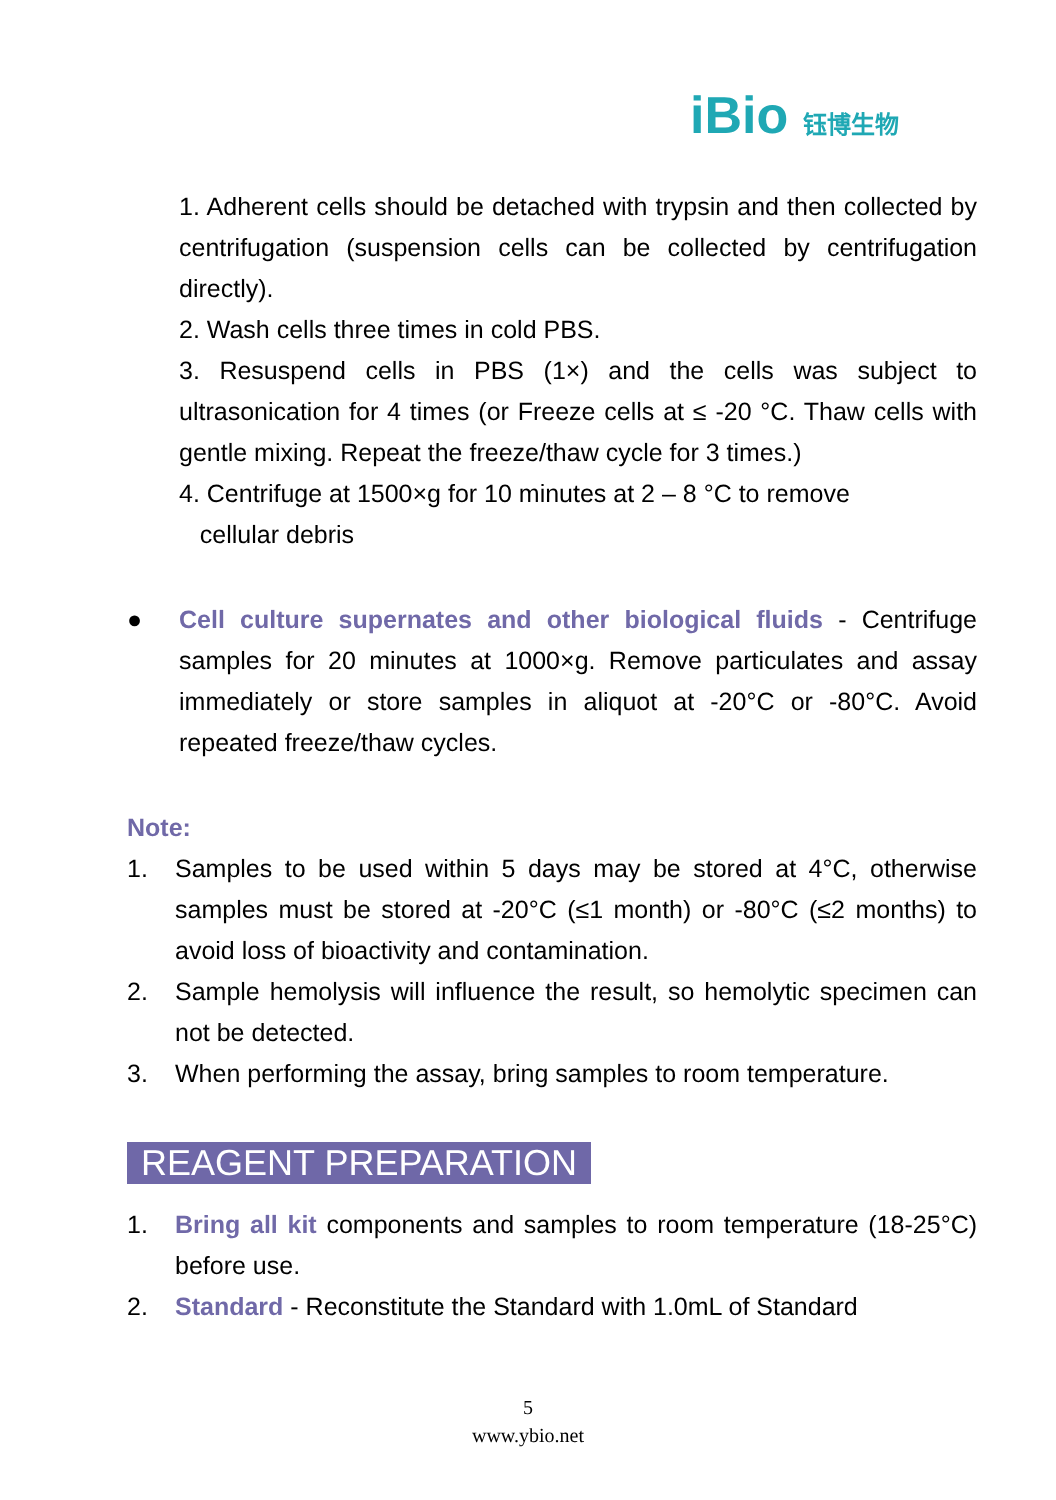iBio 钰博生物
1. Adherent cells should be detached with trypsin and then collected by centrifugation (suspension cells can be collected by centrifugation directly).
2. Wash cells three times in cold PBS.
3. Resuspend cells in PBS (1×) and the cells was subject to ultrasonication for 4 times (or Freeze cells at ≤ -20 °C. Thaw cells with gentle mixing. Repeat the freeze/thaw cycle for 3 times.)
4. Centrifuge at 1500×g for 10 minutes at 2 – 8 °C to remove
cellular debris
● Cell culture supernates and other biological fluids - Centrifuge samples for 20 minutes at 1000×g. Remove particulates and assay immediately or store samples in aliquot at -20°C or -80°C. Avoid repeated freeze/thaw cycles.
Note:
1. Samples to be used within 5 days may be stored at 4°C, otherwise samples must be stored at -20°C (≤1 month) or -80°C (≤2 months) to avoid loss of bioactivity and contamination.
2. Sample hemolysis will influence the result, so hemolytic specimen can not be detected.
3. When performing the assay, bring samples to room temperature.
REAGENT PREPARATION
1. Bring all kit components and samples to room temperature (18-25°C) before use.
2. Standard - Reconstitute the Standard with 1.0mL of Standard
5
www.ybio.net